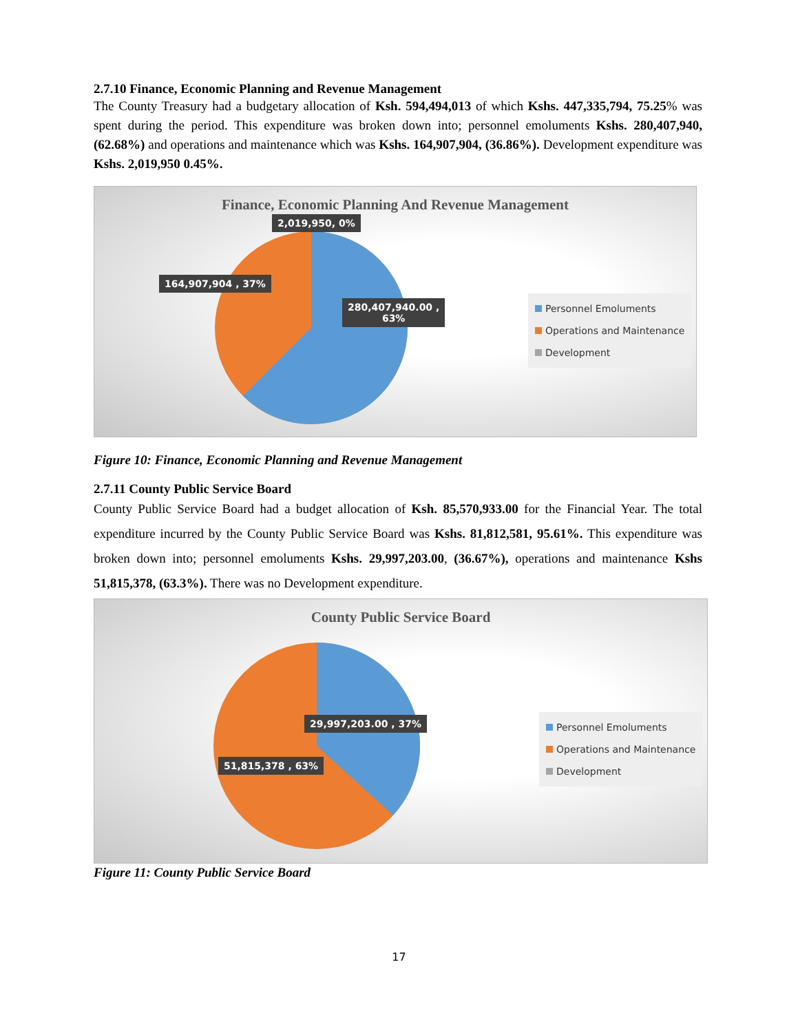2.7.10 Finance, Economic Planning and Revenue Management
The County Treasury had a budgetary allocation of Ksh. 594,494,013 of which Kshs. 447,335,794, 75.25% was spent during the period. This expenditure was broken down into; personnel emoluments Kshs. 280,407,940, (62.68%) and operations and maintenance which was Kshs. 164,907,904, (36.86%). Development expenditure was Kshs. 2,019,950 0.45%.
Finance, Economic Planning And Revenue Management
2,019,950, 0%
164,907,904 , 37%
280,407,940.00 ,
63%
Personnel Emoluments
Operations and Maintenance
Development
Figure 10: Finance, Economic Planning and Revenue Management
2.7.11 County Public Service Board
County Public Service Board had a budget allocation of Ksh. 85,570,933.00 for the Financial Year. The total expenditure incurred by the County Public Service Board was Kshs. 81,812,581, 95.61%. This expenditure was broken down into; personnel emoluments Kshs. 29,997,203.00, (36.67%), operations and maintenance Kshs 51,815,378, (63.3%). There was no Development expenditure.
County Public Service Board
29,997,203.00 , 37%
51,815,378 , 63%
Personnel Emoluments
Operations and Maintenance
Development
Figure 11: County Public Service Board
17